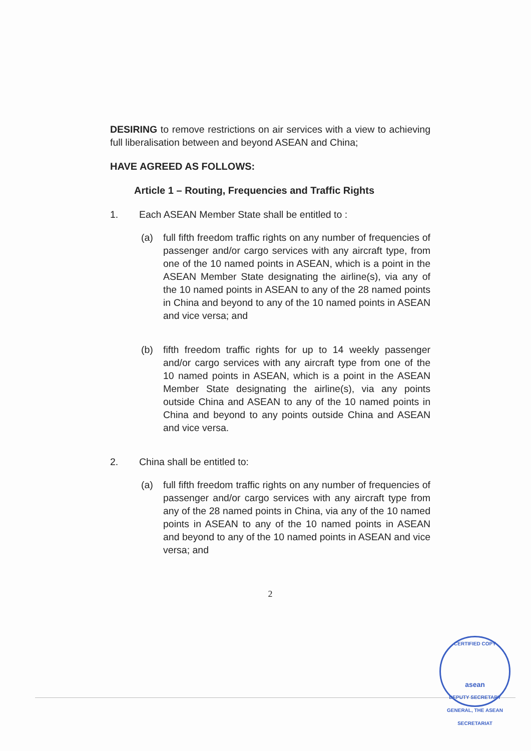DESIRING to remove restrictions on air services with a view to achieving full liberalisation between and beyond ASEAN and China;
HAVE AGREED AS FOLLOWS:
Article 1 – Routing, Frequencies and Traffic Rights
1. Each ASEAN Member State shall be entitled to :
(a) full fifth freedom traffic rights on any number of frequencies of passenger and/or cargo services with any aircraft type, from one of the 10 named points in ASEAN, which is a point in the ASEAN Member State designating the airline(s), via any of the 10 named points in ASEAN to any of the 28 named points in China and beyond to any of the 10 named points in ASEAN and vice versa; and
(b) fifth freedom traffic rights for up to 14 weekly passenger and/or cargo services with any aircraft type from one of the 10 named points in ASEAN, which is a point in the ASEAN Member State designating the airline(s), via any points outside China and ASEAN to any of the 10 named points in China and beyond to any points outside China and ASEAN and vice versa.
2. China shall be entitled to:
(a) full fifth freedom traffic rights on any number of frequencies of passenger and/or cargo services with any aircraft type from any of the 28 named points in China, via any of the 10 named points in ASEAN to any of the 10 named points in ASEAN and beyond to any of the 10 named points in ASEAN and vice versa; and
2
CERTIFIED COPY
asean
DEPUTY SECRETARY GENERAL, THE ASEAN SECRETARIAT